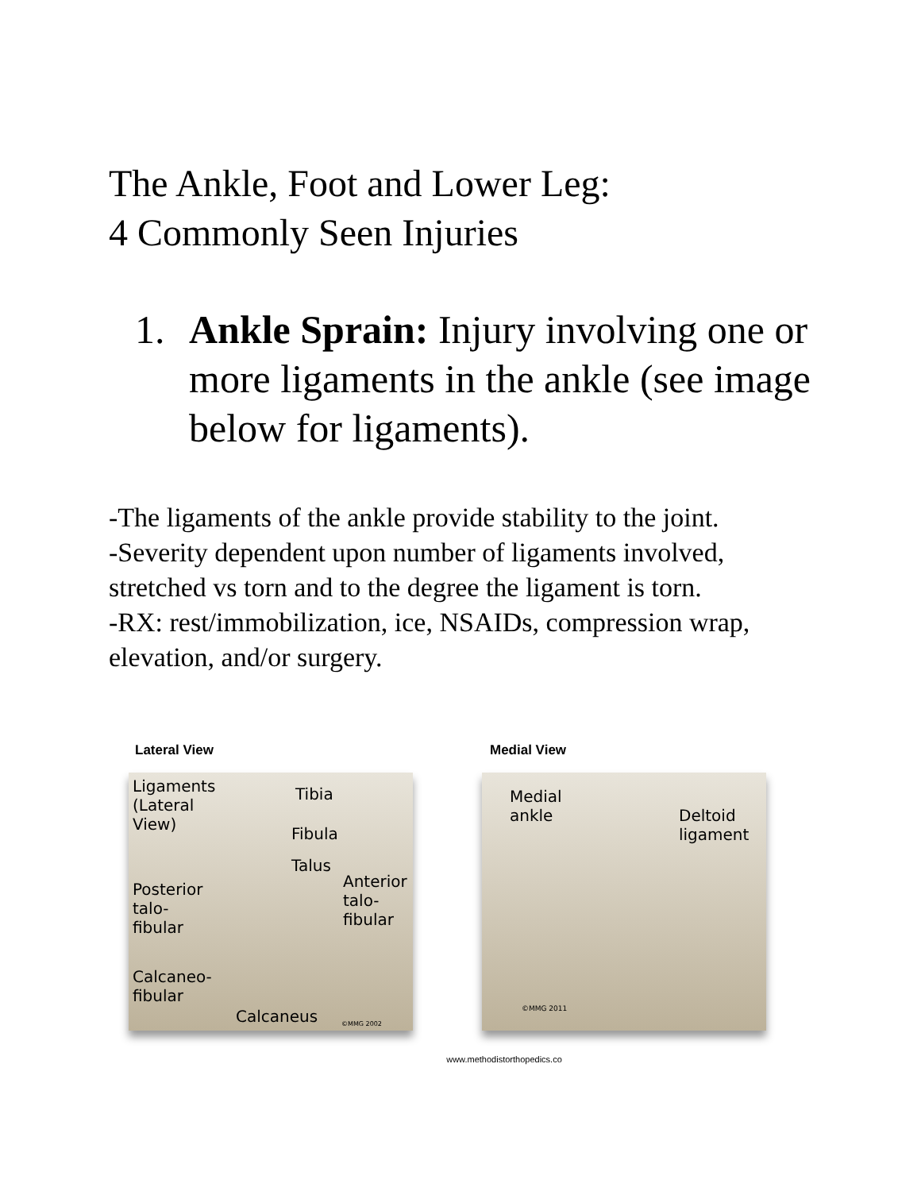The Ankle, Foot and Lower Leg:
4 Commonly Seen Injuries
1. Ankle Sprain: Injury involving one or more ligaments in the ankle (see image below for ligaments).
-The ligaments of the ankle provide stability to the joint.
-Severity dependent upon number of ligaments involved, stretched vs torn and to the degree the ligament is torn.
-RX: rest/immobilization, ice, NSAIDs, compression wrap, elevation, and/or surgery.
Lateral View
Ligaments
(Lateral
View)
Tibia
Fibula
Talus
Posterior
talo-
fibular
Anterior
talo-
fibular
Calcaneo-
fibular
Calcaneus ©MMG 2002
Medial View
Medial
ankle Deltoid
ligament
©MMG 2011
www.methodistorthopedics.co